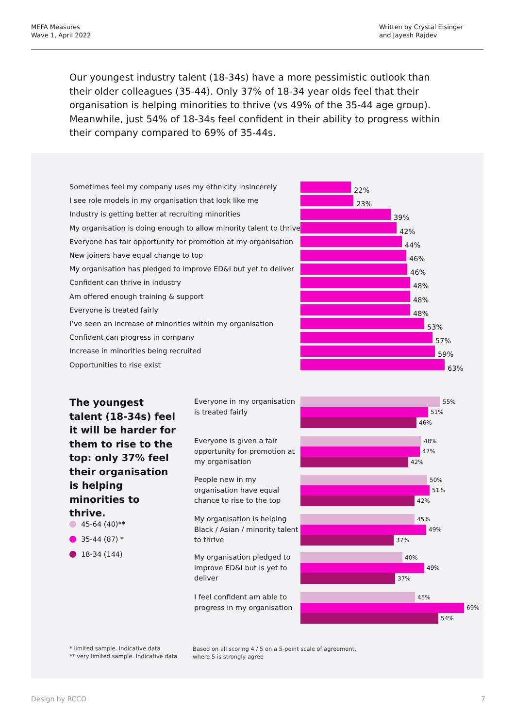MEFA Measures
Wave 1, April 2022
Written by Crystal Eisinger
and Jayesh Rajdev
Our youngest industry talent (18-34s) have a more pessimistic outlook than their older colleagues (35-44). Only 37% of 18-34 year olds feel that their organisation is helping minorities to thrive (vs 49% of the 35-44 age group). Meanwhile, just 54% of 18-34s feel confident in their ability to progress within their company compared to 69% of 35-44s.
Sometimes feel my company uses my ethnicity insincerely
22%
I see role models in my organisation that look like me
23%
Industry is getting better at recruiting minorities
39%
My organisation is doing enough to allow minority talent to thrive
42%
Everyone has fair opportunity for promotion at my organisation
44%
New joiners have equal change to top
46%
My organisation has pledged to improve ED&I but yet to deliver
46%
Confident can thrive in industry
48%
Am offered enough training & support
48%
Everyone is treated fairly
48%
I’ve seen an increase of minorities within my organisation
53%
Confident can progress in company
57%
Increase in minorities being recruited
59%
Opportunities to rise exist
63%
The youngest talent (18-34s) feel it will be harder for them to rise to the top: only 37% feel their organisation is helping minorities to thrive.
45-64 (40)**
35-44 (87) *
18-34 (144)
Everyone in my organisation
is treated fairly
55%
51%
46%
Everyone is given a fair opportunity for promotion at my organisation
48%
47%
42%
People new in my organisation have equal chance to rise to the top
50%
51%
42%
My organisation is helping Black / Asian / minority talent to thrive
45%
49%
37%
My organisation pledged to improve ED&I but is yet to deliver
40%
49%
37%
I feel confident am able to progress in my organisation
45%
69%
54%
* limited sample. Indicative data
** very limited sample. Indicative data
Based on all scoring 4 / 5 on a 5-point scale of agreement,
where 5 is strongly agree
Design by RCCO 7